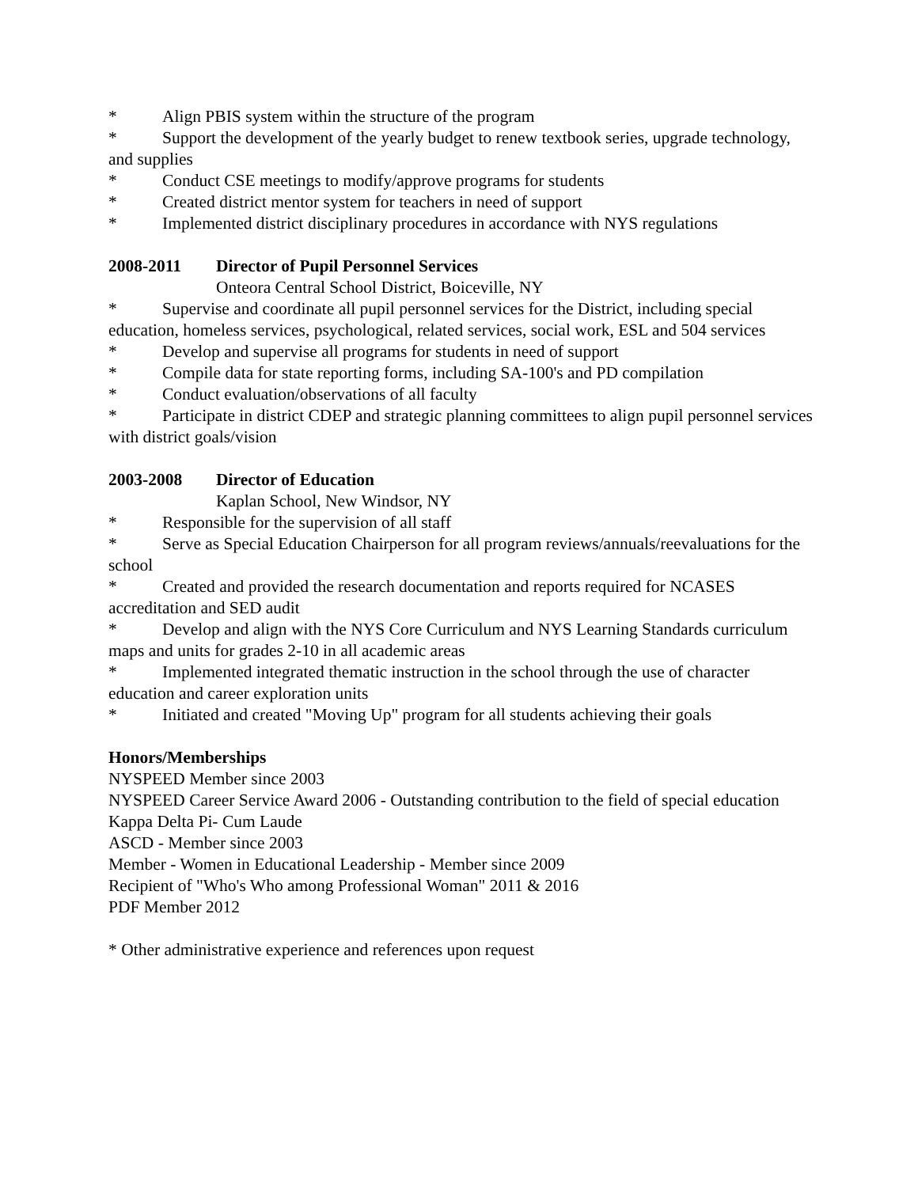* Align PBIS system within the structure of the program
* Support the development of the yearly budget to renew textbook series, upgrade technology, and supplies
* Conduct CSE meetings to modify/approve programs for students
* Created district mentor system for teachers in need of support
* Implemented district disciplinary procedures in accordance with NYS regulations
2008-2011 Director of Pupil Personnel Services
Onteora Central School District, Boiceville, NY
* Supervise and coordinate all pupil personnel services for the District, including special education, homeless services, psychological, related services, social work, ESL and 504 services
* Develop and supervise all programs for students in need of support
* Compile data for state reporting forms, including SA-100's and PD compilation
* Conduct evaluation/observations of all faculty
* Participate in district CDEP and strategic planning committees to align pupil personnel services with district goals/vision
2003-2008 Director of Education
Kaplan School, New Windsor, NY
* Responsible for the supervision of all staff
* Serve as Special Education Chairperson for all program reviews/annuals/reevaluations for the school
* Created and provided the research documentation and reports required for NCASES accreditation and SED audit
* Develop and align with the NYS Core Curriculum and NYS Learning Standards curriculum maps and units for grades 2-10 in all academic areas
* Implemented integrated thematic instruction in the school through the use of character education and career exploration units
* Initiated and created "Moving Up" program for all students achieving their goals
Honors/Memberships
NYSPEED Member since 2003
NYSPEED Career Service Award 2006 - Outstanding contribution to the field of special education
Kappa Delta Pi- Cum Laude
ASCD - Member since 2003
Member - Women in Educational Leadership - Member since 2009
Recipient of "Who's Who among Professional Woman" 2011 & 2016
PDF Member 2012
* Other administrative experience and references upon request